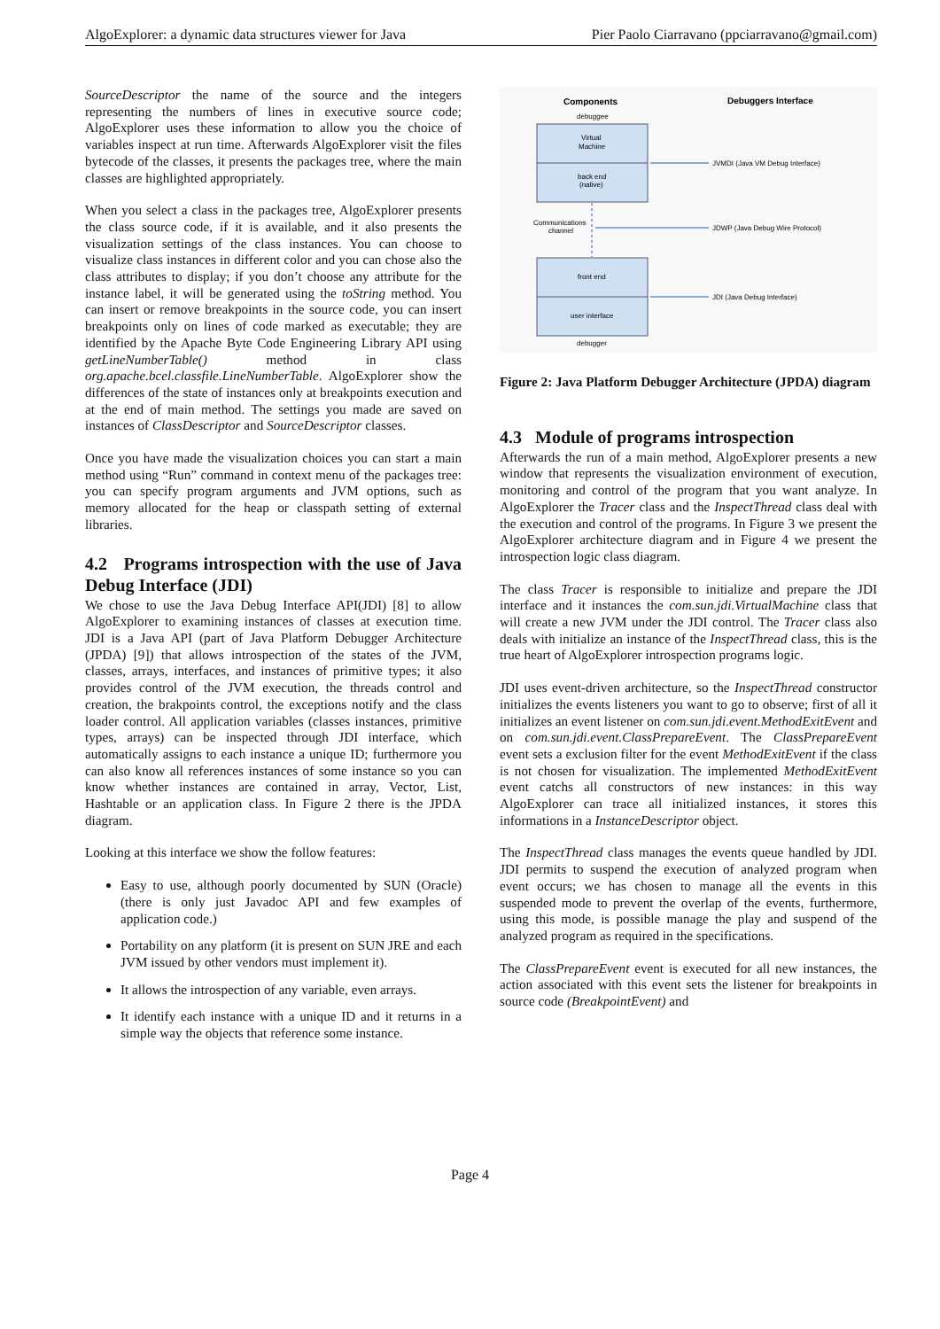AlgoExplorer: a dynamic data structures viewer for Java Pier Paolo Ciarravano (ppciarravano@gmail.com)
SourceDescriptor the name of the source and the integers representing the numbers of lines in executive source code; AlgoExplorer uses these information to allow you the choice of variables inspect at run time. Afterwards AlgoExplorer visit the files bytecode of the classes, it presents the packages tree, where the main classes are highlighted appropriately.
When you select a class in the packages tree, AlgoExplorer presents the class source code, if it is available, and it also presents the visualization settings of the class instances. You can choose to visualize class instances in different color and you can chose also the class attributes to display; if you don’t choose any attribute for the instance label, it will be generated using the toString method. You can insert or remove breakpoints in the source code, you can insert breakpoints only on lines of code marked as executable; they are identified by the Apache Byte Code Engineering Library API using getLineNumberTable() method in class org.apache.bcel.classfile.LineNumberTable. AlgoExplorer show the differences of the state of instances only at breakpoints execution and at the end of main method. The settings you made are saved on instances of ClassDescriptor and SourceDescriptor classes.
Once you have made the visualization choices you can start a main method using “Run” command in context menu of the packages tree: you can specify program arguments and JVM options, such as memory allocated for the heap or classpath setting of external libraries.
4.2 Programs introspection with the use of Java Debug Interface (JDI)
We chose to use the Java Debug Interface API(JDI) [8] to allow AlgoExplorer to examining instances of classes at execution time. JDI is a Java API (part of Java Platform Debugger Architecture (JPDA) [9]) that allows introspection of the states of the JVM, classes, arrays, interfaces, and instances of primitive types; it also provides control of the JVM execution, the threads control and creation, the brakpoints control, the exceptions notify and the class loader control. All application variables (classes instances, primitive types, arrays) can be inspected through JDI interface, which automatically assigns to each instance a unique ID; furthermore you can also know all references instances of some instance so you can know whether instances are contained in array, Vector, List, Hashtable or an application class. In Figure 2 there is the JPDA diagram.
Looking at this interface we show the follow features:
Easy to use, although poorly documented by SUN (Oracle) (there is only just Javadoc API and few examples of application code.)
Portability on any platform (it is present on SUN JRE and each JVM issued by other vendors must implement it).
It allows the introspection of any variable, even arrays.
It identify each instance with a unique ID and it returns in a simple way the objects that reference some instance.
Components
Debuggers Interface
debuggee
Virtual
Machine
back end
(native)
JVMDI (Java VM Debug Interface)
Communications
channel
JDWP (Java Debug Wire Protocol)
front end
user interface
JDI (Java Debug Interface)
debugger
Figure 2: Java Platform Debugger Architecture (JPDA) diagram
4.3 Module of programs introspection
Afterwards the run of a main method, AlgoExplorer presents a new window that represents the visualization environment of execution, monitoring and control of the program that you want analyze. In AlgoExplorer the Tracer class and the InspectThread class deal with the execution and control of the programs. In Figure 3 we present the AlgoExplorer architecture diagram and in Figure 4 we present the introspection logic class diagram.
The class Tracer is responsible to initialize and prepare the JDI interface and it instances the com.sun.jdi.VirtualMachine class that will create a new JVM under the JDI control. The Tracer class also deals with initialize an instance of the InspectThread class, this is the true heart of AlgoExplorer introspection programs logic.
JDI uses event-driven architecture, so the InspectThread constructor initializes the events listeners you want to go to observe; first of all it initializes an event listener on com.sun.jdi.event.MethodExitEvent and on com.sun.jdi.event.ClassPrepareEvent. The ClassPrepareEvent event sets a exclusion filter for the event MethodExitEvent if the class is not chosen for visualization. The implemented MethodExitEvent event catchs all constructors of new instances: in this way AlgoExplorer can trace all initialized instances, it stores this informations in a InstanceDescriptor object.
The InspectThread class manages the events queue handled by JDI. JDI permits to suspend the execution of analyzed program when event occurs; we has chosen to manage all the events in this suspended mode to prevent the overlap of the events, furthermore, using this mode, is possible manage the play and suspend of the analyzed program as required in the specifications.
The ClassPrepareEvent event is executed for all new instances, the action associated with this event sets the listener for breakpoints in source code (BreakpointEvent) and
Page 4